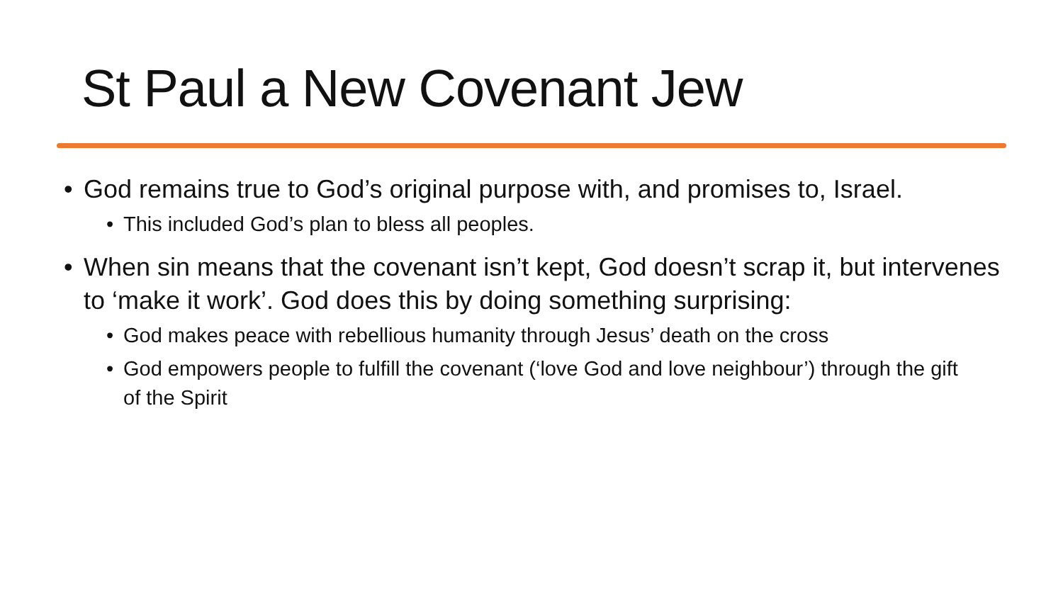St Paul a New Covenant Jew
• God remains true to God’s original purpose with, and promises to, Israel.
• This included God’s plan to bless all peoples.
• When sin means that the covenant isn’t kept, God doesn’t scrap it, but intervenes to ‘make it work’. God does this by doing something surprising:
• God makes peace with rebellious humanity through Jesus’ death on the cross
• God empowers people to fulfill the covenant (‘love God and love neighbour’) through the gift of the Spirit